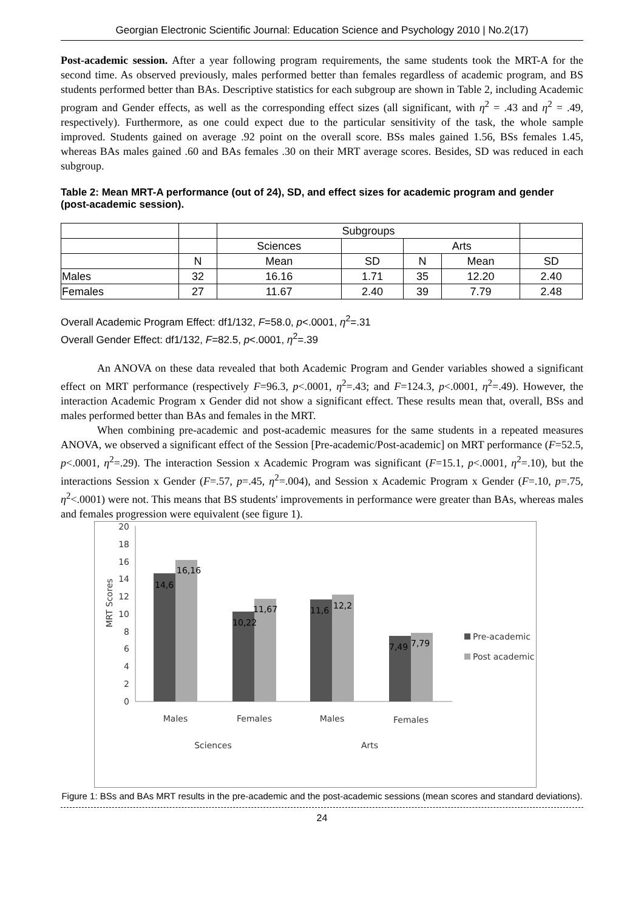Georgian Electronic Scientific Journal: Education Science and Psychology 2010 | No.2(17)
Post-academic session. After a year following program requirements, the same students took the MRT-A for the second time. As observed previously, males performed better than females regardless of academic program, and BS students performed better than BAs. Descriptive statistics for each subgroup are shown in Table 2, including Academic program and Gender effects, as well as the corresponding effect sizes (all significant, with η<sup>2</sup> = .43 and η<sup>2</sup> = .49, respectively). Furthermore, as one could expect due to the particular sensitivity of the task, the whole sample improved. Students gained on average .92 point on the overall score. BSs males gained 1.56, BSs females 1.45, whereas BAs males gained .60 and BAs females .30 on their MRT average scores. Besides, SD was reduced in each subgroup.
Table 2: Mean MRT-A performance (out of 24), SD, and effect sizes for academic program and gender (post-academic session).
| | | Subgroups | | | | |
| | | Sciences | | Arts | | |
| | N | Mean | SD | N | Mean | SD |
| Males | 32 | 16.16 | 1.71 | 35 | 12.20 | 2.40 |
| Females | 27 | 11.67 | 2.40 | 39 | 7.79 | 2.48 |
Overall Academic Program Effect: df1/132, F=58.0, p<.0001, η<sup>2</sup>=.31
Overall Gender Effect: df1/132, F=82.5, p<.0001, η<sup>2</sup>=.39
An ANOVA on these data revealed that both Academic Program and Gender variables showed a significant effect on MRT performance (respectively F=96.3, p<.0001, η<sup>2</sup>=.43; and F=124.3, p<.0001, η<sup>2</sup>=.49). However, the interaction Academic Program x Gender did not show a significant effect. These results mean that, overall, BSs and males performed better than BAs and females in the MRT.
When combining pre-academic and post-academic measures for the same students in a repeated measures ANOVA, we observed a significant effect of the Session [Pre-academic/Post-academic] on MRT performance (F=52.5, p<.0001, η<sup>2</sup>=.29). The interaction Session x Academic Program was significant (F=15.1, p<.0001, η<sup>2</sup>=.10), but the interactions Session x Gender (F=.57, p=.45, η<sup>2</sup>=.004), and Session x Academic Program x Gender (F=.10, p=.75, η<sup>2</sup><.0001) were not. This means that BS students' improvements in performance were greater than BAs, whereas males and females progression were equivalent (see figure 1).
20
18
16
14
12
10
8
6
4
2
0
MRT Scores
14,6
16,16
10,22
11,67
11,6
12,2
7,49
7,79
Males
Females
Males
Females
Sciences
Arts
Pre-academic
Post academic
Figure 1: BSs and BAs MRT results in the pre-academic and the post-academic sessions (mean scores and standard deviations).
24